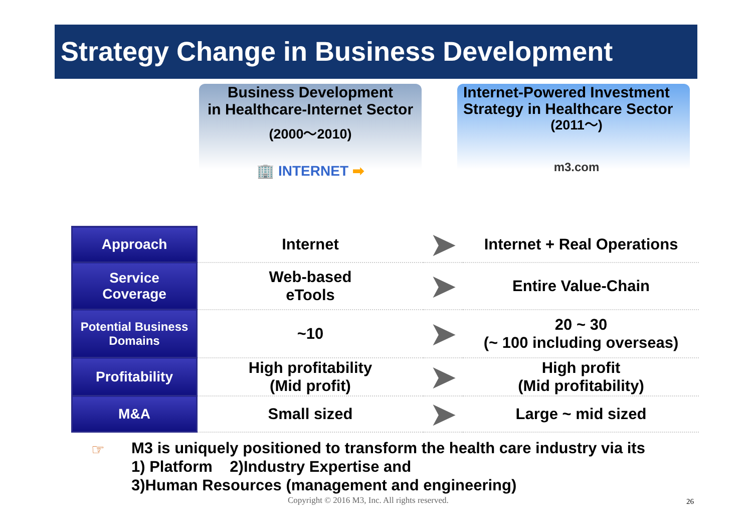Strategy Change in Business Development
Business Development
in Healthcare-Internet Sector
(2000～2010)
🏢 INTERNET ➡
Internet-Powered Investment Strategy in Healthcare Sector
(2011～)
m3.com
| Approach | Internet | ➤ | Internet + Real Operations |
| Service Coverage | Web-based eTools | ➤ | Entire Value-Chain |
| Potential Business Domains | ~10 | ➤ | 20 ~ 30 (~ 100 including overseas) |
| Profitability | High profitability (Mid profit) | ➤ | High profit (Mid profitability) |
| M&A | Small sized | ➤ | Large ~ mid sized |
☞
M3 is uniquely positioned to transform the health care industry via its
1) Platform 2)Industry Expertise and
3)Human Resources (management and engineering)
Copyright © 2016 M3, Inc. All rights reserved.
26